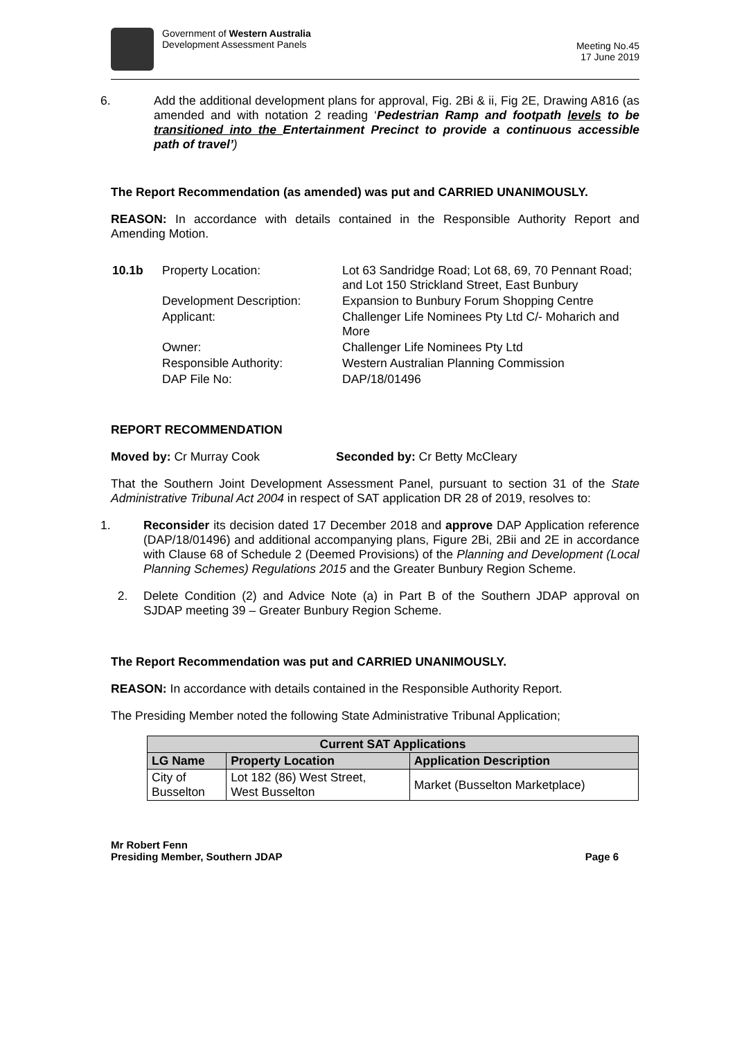Government of Western Australia
Development Assessment Panels
Meeting No.45
17 June 2019
6.
Add the additional development plans for approval, Fig. 2Bi & ii, Fig 2E, Drawing A816 (as amended and with notation 2 reading ‘Pedestrian Ramp and footpath levels to be transitioned into the Entertainment Precinct to provide a continuous accessible path of travel’)
The Report Recommendation (as amended) was put and CARRIED UNANIMOUSLY.
REASON: In accordance with details contained in the Responsible Authority Report and Amending Motion.
| 10.1b | Property Location: | Lot 63 Sandridge Road; Lot 68, 69, 70 Pennant Road; and Lot 150 Strickland Street, East Bunbury |
| | Development Description: | Expansion to Bunbury Forum Shopping Centre |
| | Applicant: | Challenger Life Nominees Pty Ltd C/- Moharich and More |
| | Owner: | Challenger Life Nominees Pty Ltd |
| | Responsible Authority: | Western Australian Planning Commission |
| | DAP File No: | DAP/18/01496 |
REPORT RECOMMENDATION
Moved by: Cr Murray Cook Seconded by: Cr Betty McCleary
That the Southern Joint Development Assessment Panel, pursuant to section 31 of the State Administrative Tribunal Act 2004 in respect of SAT application DR 28 of 2019, resolves to:
1.
Reconsider its decision dated 17 December 2018 and approve DAP Application reference (DAP/18/01496) and additional accompanying plans, Figure 2Bi, 2Bii and 2E in accordance with Clause 68 of Schedule 2 (Deemed Provisions) of the Planning and Development (Local Planning Schemes) Regulations 2015 and the Greater Bunbury Region Scheme.
2.
Delete Condition (2) and Advice Note (a) in Part B of the Southern JDAP approval on SJDAP meeting 39 – Greater Bunbury Region Scheme.
The Report Recommendation was put and CARRIED UNANIMOUSLY.
REASON: In accordance with details contained in the Responsible Authority Report.
The Presiding Member noted the following State Administrative Tribunal Application;
| Current SAT Applications | | |
| --- | --- | --- |
| LG Name | Property Location | Application Description |
| City of Busselton | Lot 182 (86) West Street, West Busselton | Market (Busselton Marketplace) |
Mr Robert Fenn
Presiding Member, Southern JDAP
Page 6